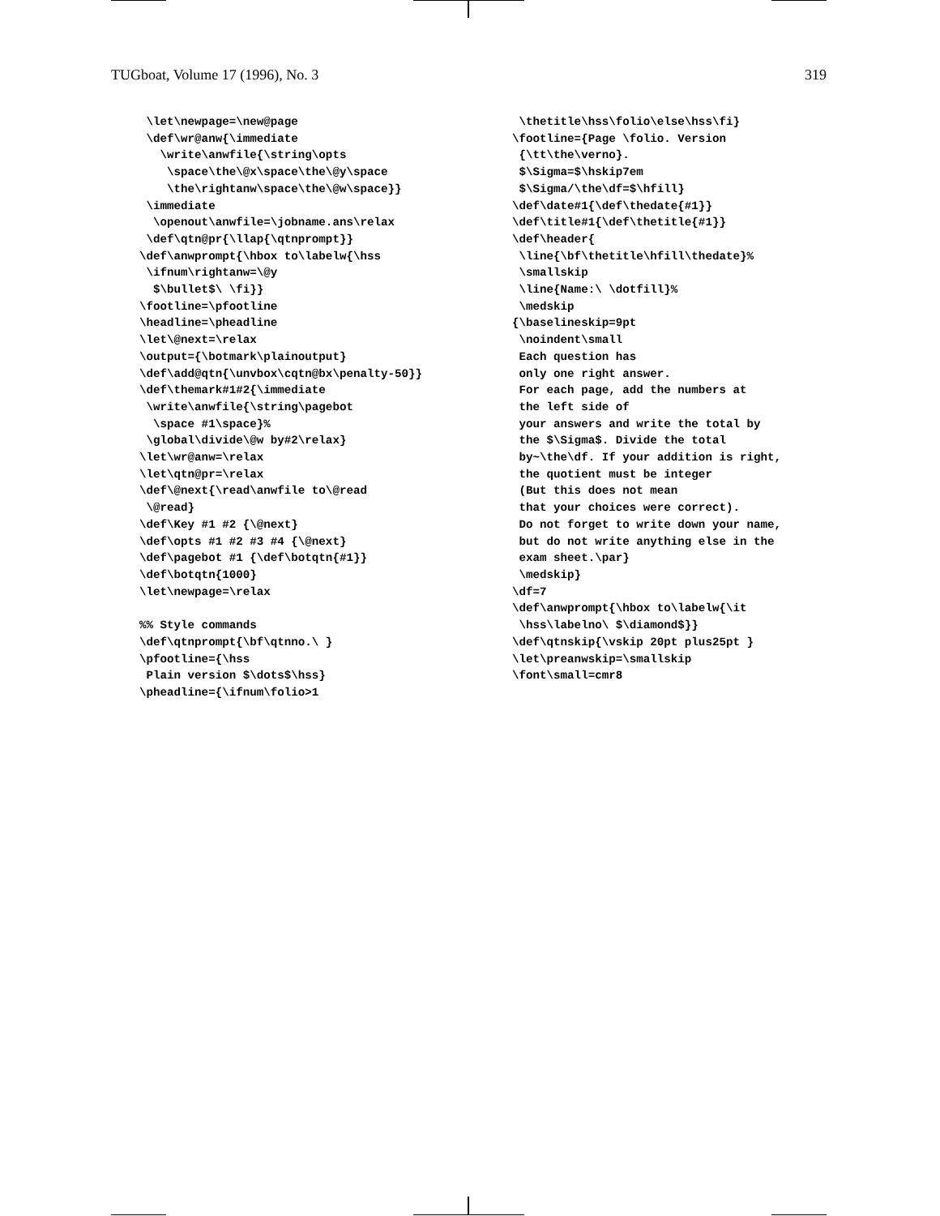TUGboat, Volume 17 (1996), No. 3 319
 \let\newpage=\new@page
 \def\wr@anw{\immediate
   \write\anwfile{\string\opts
    \space\the\@x\space\the\@y\space
    \the\rightanw\space\the\@w\space}}
 \immediate
  \openout\anwfile=\jobname.ans\relax
 \def\qtn@pr{\llap{\qtnprompt}}
\def\anwprompt{\hbox to\labelw{\hss
 \ifnum\rightanw=\@y
  $\bullet$\ \fi}}
\footline=\pfootline
\headline=\pheadline
\let\@next=\relax
\output={\botmark\plainoutput}
\def\add@qtn{\unvbox\cqtn@bx\penalty-50}}
\def\themark#1#2{\immediate
 \write\anwfile{\string\pagebot
  \space #1\space}%
 \global\divide\@w by#2\relax}
\let\wr@anw=\relax
\let\qtn@pr=\relax
\def\@next{\read\anwfile to\@read
 \@read}
\def\Key #1 #2 {\@next}
\def\opts #1 #2 #3 #4 {\@next}
\def\pagebot #1 {\def\botqtn{#1}}
\def\botqtn{1000}
\let\newpage=\relax

%% Style commands
\def\qtnprompt{\bf\qtnno.\ }
\pfootline={\hss
 Plain version $\dots$\hss}
\pheadline={\ifnum\folio>1
 \thetitle\hss\folio\else\hss\fi}
\footline={Page \folio. Version
 {\tt\the\verno}.
 $\Sigma=$\hskip7em
 $\Sigma/\the\df=$\hfill}
\def\date#1{\def\thedate{#1}}
\def\title#1{\def\thetitle{#1}}
\def\header{
 \line{\bf\thetitle\hfill\thedate}%
 \smallskip
 \line{Name:\ \dotfill}%
 \medskip
{\baselineskip=9pt
 \noindent\small
 Each question has
 only one right answer.
 For each page, add the numbers at
 the left side of
 your answers and write the total by
 the $\Sigma$. Divide the total
 by~\the\df. If your addition is right,
 the quotient must be integer
 (But this does not mean
 that your choices were correct).
 Do not forget to write down your name,
 but do not write anything else in the
 exam sheet.\par}
 \medskip}
\df=7
\def\anwprompt{\hbox to\labelw{\it
 \hss\labelno\ $\diamond$}}
\def\qtnskip{\vskip 20pt plus25pt }
\let\preanwskip=\smallskip
\font\small=cmr8